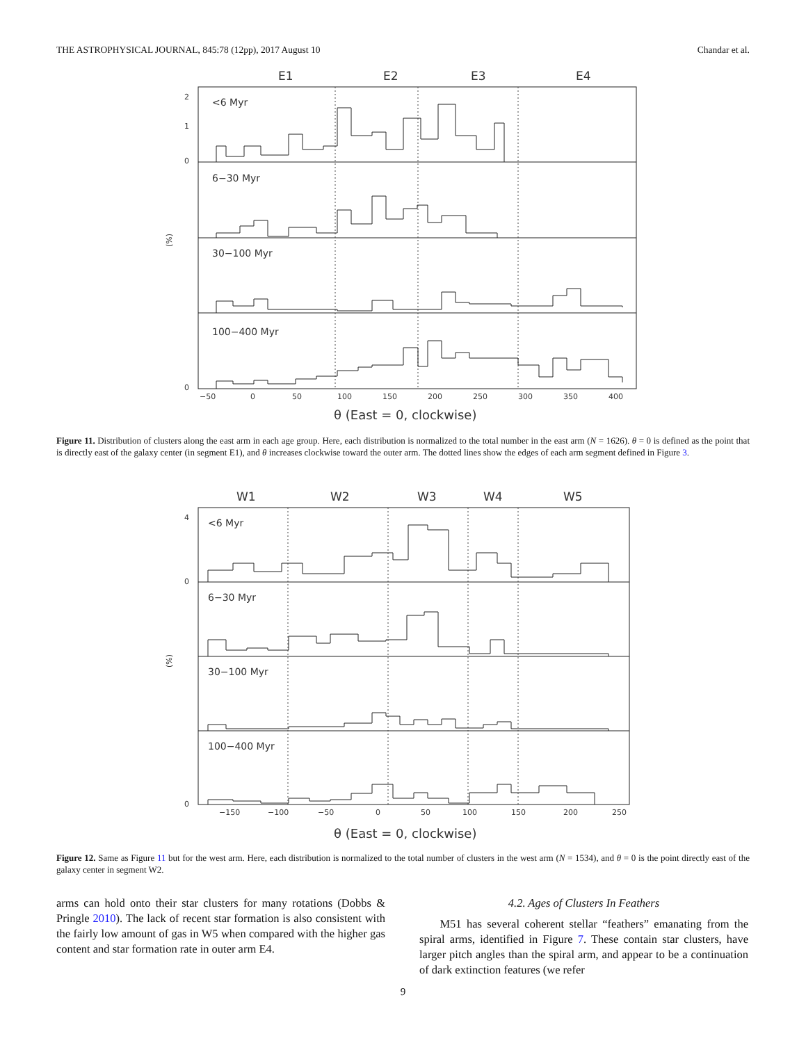THE ASTROPHYSICAL JOURNAL, 845:78 (12pp), 2017 August 10 Chandar et al.
E1
E2
E3
E4
<6 Myr
6−30 Myr
30−100 Myr
100−400 Myr
0
1
2
0
(%)
−50
0
50
100
150
200
250
300
350
400
θ (East = 0, clockwise)
Figure 11. Distribution of clusters along the east arm in each age group. Here, each distribution is normalized to the total number in the east arm (N = 1626). θ = 0 is defined as the point that is directly east of the galaxy center (in segment E1), and θ increases clockwise toward the outer arm. The dotted lines show the edges of each arm segment defined in Figure 3.
W1
W2
W3
W4
W5
<6 Myr
6−30 Myr
30−100 Myr
100−400 Myr
0
4
0
(%)
−150
−100
−50
0
50
100
150
200
250
θ (East = 0, clockwise)
Figure 12. Same as Figure 11 but for the west arm. Here, each distribution is normalized to the total number of clusters in the west arm (N = 1534), and θ = 0 is the point directly east of the galaxy center in segment W2.
arms can hold onto their star clusters for many rotations (Dobbs & Pringle 2010). The lack of recent star formation is also consistent with the fairly low amount of gas in W5 when compared with the higher gas content and star formation rate in outer arm E4.
4.2. Ages of Clusters In Feathers
M51 has several coherent stellar “feathers” emanating from the spiral arms, identified in Figure 7. These contain star clusters, have larger pitch angles than the spiral arm, and appear to be a continuation of dark extinction features (we refer
9